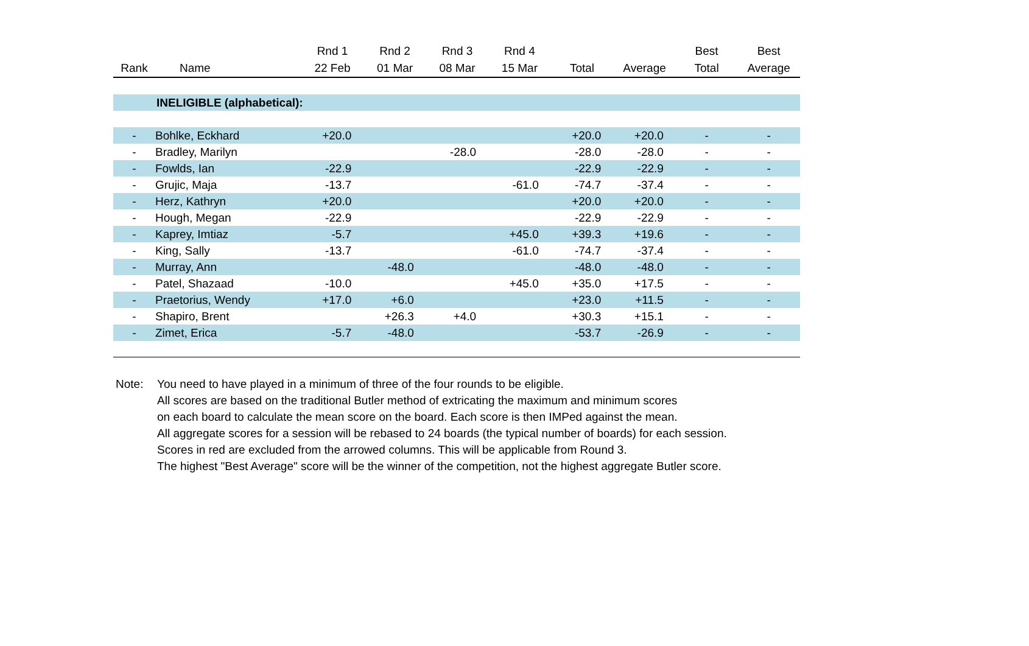| Rank | Name | Rnd 1 22 Feb | Rnd 2 01 Mar | Rnd 3 08 Mar | Rnd 4 15 Mar | Total | Average | Best Total | Best Average |
| --- | --- | --- | --- | --- | --- | --- | --- | --- | --- |
| | INELIGIBLE (alphabetical): | | | | | | | | |
| - | Bohlke, Eckhard | +20.0 | | | | +20.0 | +20.0 | - | - |
| - | Bradley, Marilyn | | | -28.0 | | -28.0 | -28.0 | - | - |
| - | Fowlds, Ian | -22.9 | | | | -22.9 | -22.9 | - | - |
| - | Grujic, Maja | -13.7 | | | -61.0 | -74.7 | -37.4 | - | - |
| - | Herz, Kathryn | +20.0 | | | | +20.0 | +20.0 | - | - |
| - | Hough, Megan | -22.9 | | | | -22.9 | -22.9 | - | - |
| - | Kaprey, Imtiaz | -5.7 | | | +45.0 | +39.3 | +19.6 | - | - |
| - | King, Sally | -13.7 | | | -61.0 | -74.7 | -37.4 | - | - |
| - | Murray, Ann | | -48.0 | | | -48.0 | -48.0 | - | - |
| - | Patel, Shazaad | -10.0 | | | +45.0 | +35.0 | +17.5 | - | - |
| - | Praetorius, Wendy | +17.0 | +6.0 | | | +23.0 | +11.5 | - | - |
| - | Shapiro, Brent | | +26.3 | +4.0 | | +30.3 | +15.1 | - | - |
| - | Zimet, Erica | -5.7 | -48.0 | | | -53.7 | -26.9 | - | - |
Note: You need to have played in a minimum of three of the four rounds to be eligible.
All scores are based on the traditional Butler method of extricating the maximum and minimum scores
on each board to calculate the mean score on the board. Each score is then IMPed against the mean.
All aggregate scores for a session will be rebased to 24 boards (the typical number of boards) for each session.
Scores in red are excluded from the arrowed columns. This will be applicable from Round 3.
The highest "Best Average" score will be the winner of the competition, not the highest aggregate Butler score.